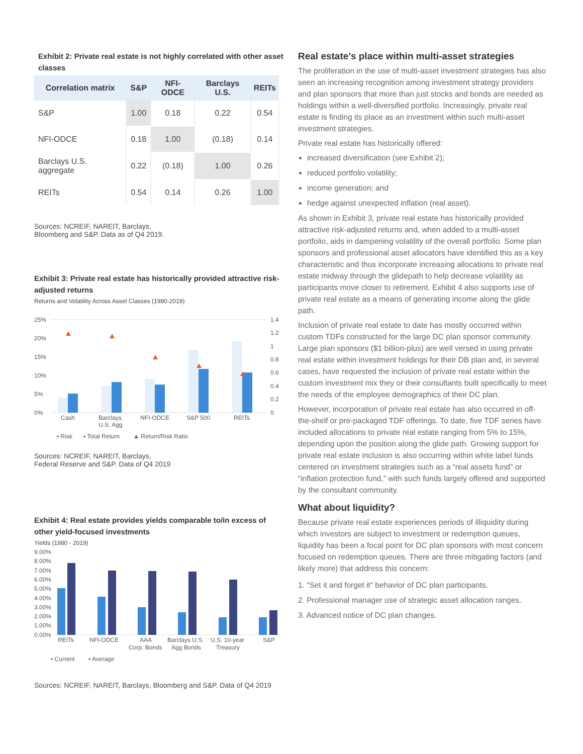Exhibit 2: Private real estate is not highly correlated with other asset classes
| Correlation matrix | S&P | NFI-ODCE | Barclays U.S. | REITs |
| --- | --- | --- | --- | --- |
| S&P | 1.00 | 0.18 | 0.22 | 0.54 |
| NFI-ODCE | 0.18 | 1.00 | (0.18) | 0.14 |
| Barclays U.S. aggregate | 0.22 | (0.18) | 1.00 | 0.26 |
| REITs | 0.54 | 0.14 | 0.26 | 1.00 |
Sources: NCREIF, NAREIT, Barclays,
Bloomberg and S&P. Data as of Q4 2019.
Exhibit 3: Private real estate has historically provided attractive risk-adjusted returns
Returns and Volatility Across Asset Classes (1980-2019)
25%
20%
15%
10%
5%
0%
1.4
1.2
1
0.8
0.6
0.4
0.2
0
Cash
Barclays
U.S. Agg
NFI-ODCE
S&P 500
REITs
▪ Risk
▪ Total Return
▲ Return/Risk Ratio
Sources: NCREIF, NAREIT, Barclays,
Federal Reserve and S&P. Data of Q4 2019
Exhibit 4: Real estate provides yields comparable to/in excess of other yield-focused investments
Yields (1980 - 2019)
9.00%
8.00%
7.00%
6.00%
5.00%
4.00%
3.00%
2.00%
1.00%
0.00%
REITs
NFI-ODCE
AAA
Corp. Bonds
Barclays U.S.
Agg Bonds
U.S. 10-year
Treasury
S&P
▪ Current
▪ Average
Sources: NCREIF, NAREIT, Barclays, Bloomberg and S&P. Data of Q4 2019
Real estate’s place within multi-asset strategies
The proliferation in the use of multi-asset investment strategies has also seen an increasing recognition among investment strategy providers and plan sponsors that more than just stocks and bonds are needed as holdings within a well-diversified portfolio. Increasingly, private real estate is finding its place as an investment within such multi-asset investment strategies.
Private real estate has historically offered:
increased diversification (see Exhibit 2);
reduced portfolio volatility;
income generation; and
hedge against unexpected inflation (real asset).
As shown in Exhibit 3, private real estate has historically provided attractive risk-adjusted returns and, when added to a multi-asset portfolio, aids in dampening volatility of the overall portfolio. Some plan sponsors and professional asset allocators have identified this as a key characteristic and thus incorporate increasing allocations to private real estate midway through the glidepath to help decrease volatility as participants move closer to retirement. Exhibit 4 also supports use of private real estate as a means of generating income along the glide path.
Inclusion of private real estate to date has mostly occurred within custom TDFs constructed for the large DC plan sponsor community. Large plan sponsors ($1 billion-plus) are well versed in using private real estate within investment holdings for their DB plan and, in several cases, have requested the inclusion of private real estate within the custom investment mix they or their consultants built specifically to meet the needs of the employee demographics of their DC plan.
However, incorporation of private real estate has also occurred in off-the-shelf or pre-packaged TDF offerings. To date, five TDF series have included allocations to private real estate ranging from 5% to 15%, depending upon the position along the glide path. Growing support for private real estate inclusion is also occurring within white label funds centered on investment strategies such as a “real assets fund” or “inflation protection fund,” with such funds largely offered and supported by the consultant community.
What about liquidity?
Because private real estate experiences periods of illiquidity during which investors are subject to investment or redemption queues, liquidity has been a focal point for DC plan sponsors with most concern focused on redemption queues. There are three mitigating factors (and likely more) that address this concern:
1. “Set it and forget it” behavior of DC plan participants.
2. Professional manager use of strategic asset allocation ranges.
3. Advanced notice of DC plan changes.